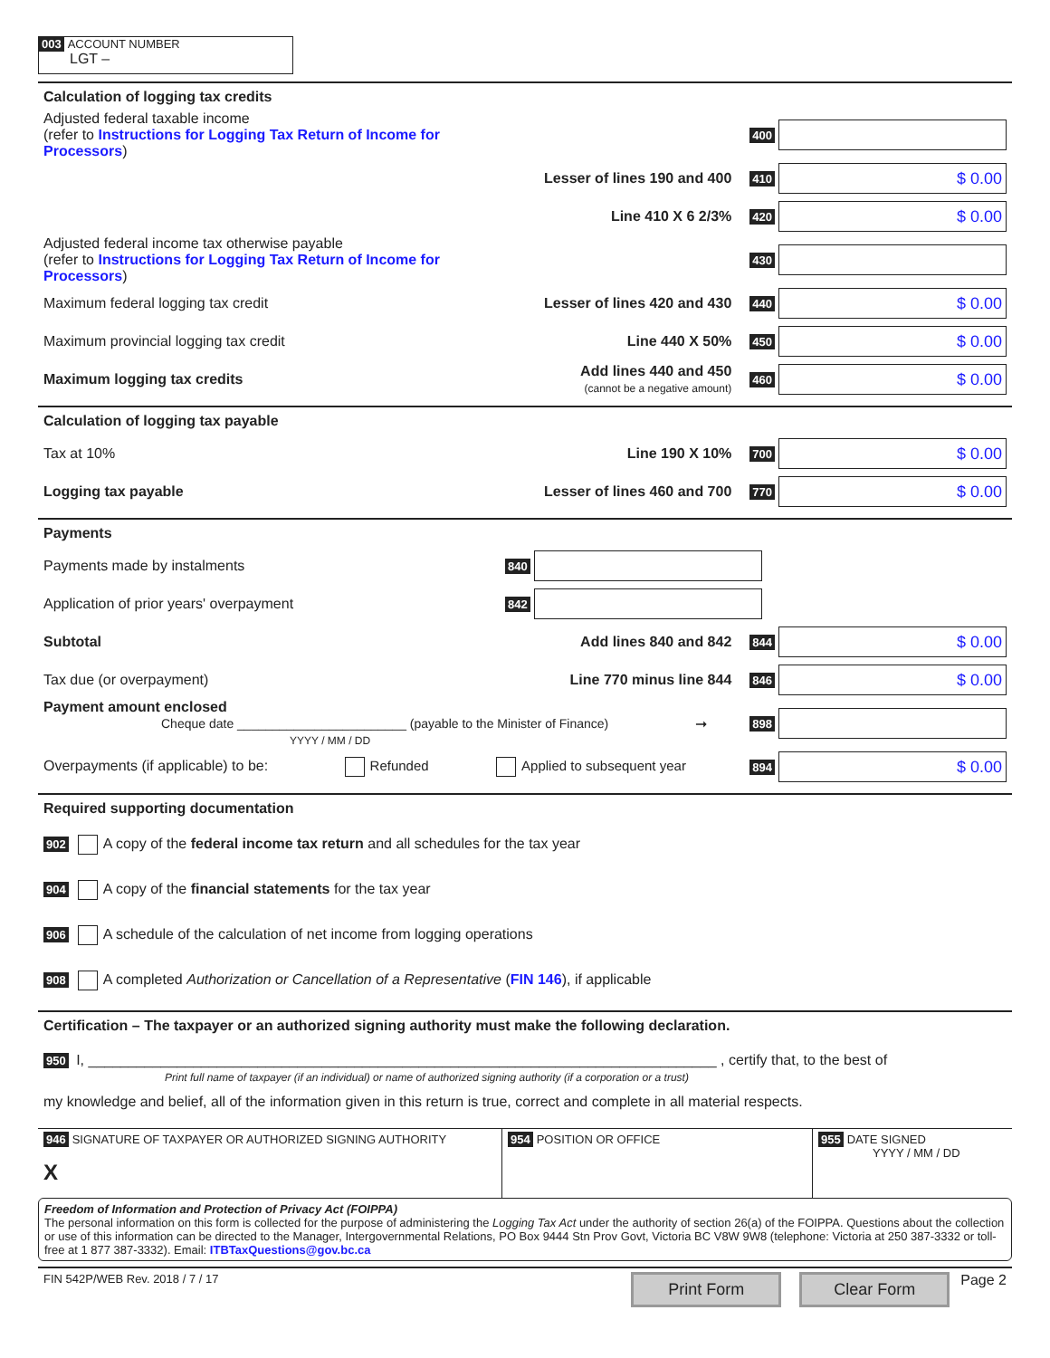003 ACCOUNT NUMBER
LGT –
Calculation of logging tax credits
Adjusted federal taxable income
(refer to Instructions for Logging Tax Return of Income for Processors)
400
Lesser of lines 190 and 400
410
$ 0.00
Line 410 X 6 2/3%
420
$ 0.00
Adjusted federal income tax otherwise payable
(refer to Instructions for Logging Tax Return of Income for Processors)
430
Maximum federal logging tax credit
Lesser of lines 420 and 430
440
$ 0.00
Maximum provincial logging tax credit
Line 440 X 50%
450
$ 0.00
Maximum logging tax credits
Add lines 440 and 450
(cannot be a negative amount)
460
$ 0.00
Calculation of logging tax payable
Tax at 10% Line 190 X 10%
700
$ 0.00
Logging tax payable Lesser of lines 460 and 700
770
$ 0.00
Payments
Payments made by instalments
840
Application of prior years' overpayment
842
Subtotal Add lines 840 and 842
844
$ 0.00
Tax due (or overpayment) Line 770 minus line 844
846
$ 0.00
Payment amount enclosed
Cheque date ________________________ (payable to the Minister of Finance)
YYYY / MM / DD
➞
898
Overpayments (if applicable) to be: Refunded Applied to subsequent year
894
$ 0.00
Required supporting documentation
902 A copy of the federal income tax return and all schedules for the tax year
904 A copy of the financial statements for the tax year
906 A schedule of the calculation of net income from logging operations
908 A completed Authorization or Cancellation of a Representative (FIN 146), if applicable
Certification – The taxpayer or an authorized signing authority must make the following declaration.
950 I, ______________________________________________________________________________ , certify that, to the best of
Print full name of taxpayer (if an individual) or name of authorized signing authority (if a corporation or a trust)
my knowledge and belief, all of the information given in this return is true, correct and complete in all material respects.
946 SIGNATURE OF TAXPAYER OR AUTHORIZED SIGNING AUTHORITY
X
954 POSITION OR OFFICE 955 DATE SIGNED
YYYY / MM / DD
Freedom of Information and Protection of Privacy Act (FOIPPA)
The personal information on this form is collected for the purpose of administering the Logging Tax Act under the authority of section 26(a) of the FOIPPA. Questions about the collection or use of this information can be directed to the Manager, Intergovernmental Relations, PO Box 9444 Stn Prov Govt, Victoria BC V8W 9W8 (telephone: Victoria at 250 387-3332 or toll-free at 1 877 387-3332). Email: ITBTaxQuestions@gov.bc.ca
FIN 542P/WEB Rev. 2018 / 7 / 17
Print Form Clear Form
Page 2